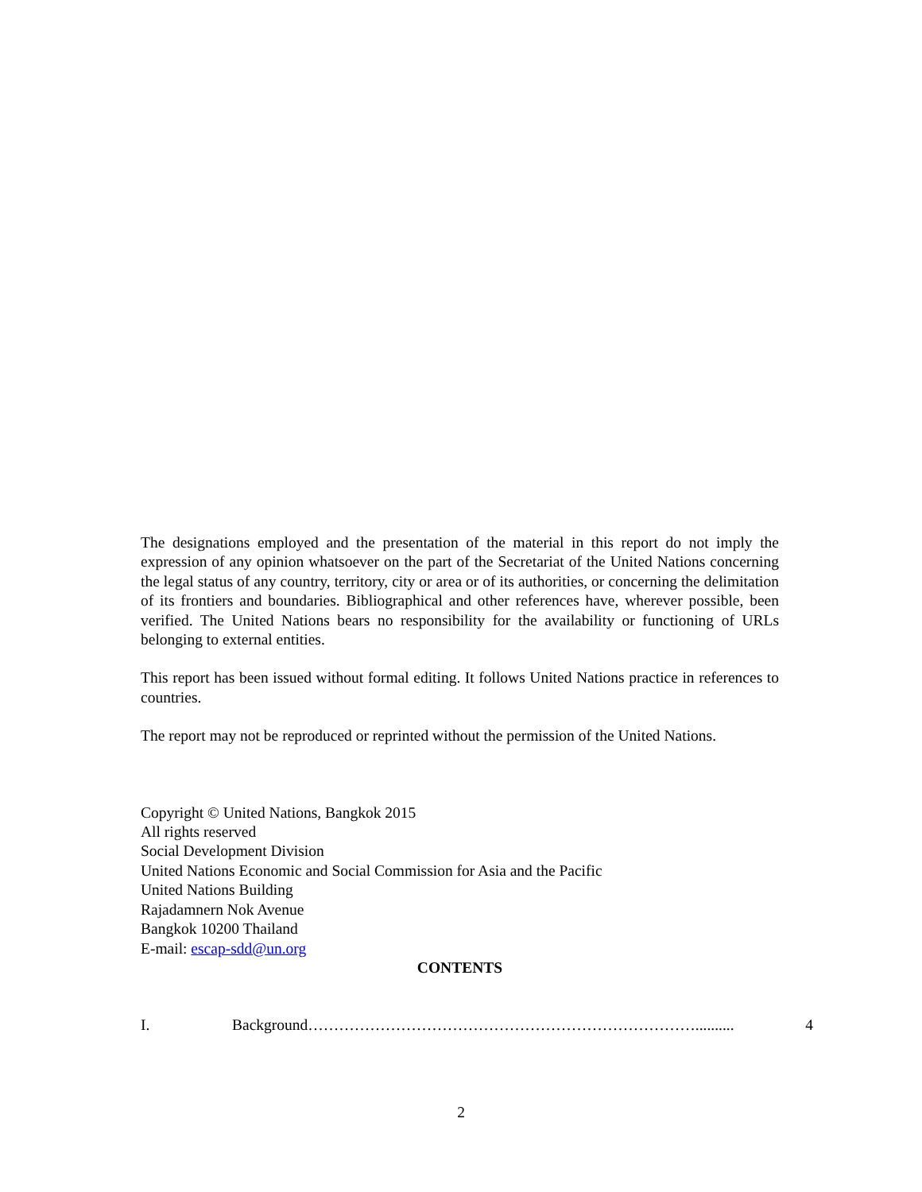The designations employed and the presentation of the material in this report do not imply the expression of any opinion whatsoever on the part of the Secretariat of the United Nations concerning the legal status of any country, territory, city or area or of its authorities, or concerning the delimitation of its frontiers and boundaries. Bibliographical and other references have, wherever possible, been verified. The United Nations bears no responsibility for the availability or functioning of URLs belonging to external entities.
This report has been issued without formal editing. It follows United Nations practice in references to countries.
The report may not be reproduced or reprinted without the permission of the United Nations.
Copyright © United Nations, Bangkok 2015
All rights reserved
Social Development Division
United Nations Economic and Social Commission for Asia and the Pacific
United Nations Building
Rajadamnern Nok Avenue
Bangkok 10200 Thailand
E-mail: escap-sdd@un.org
CONTENTS
I. Background………………………………………………………………….......... 4
2